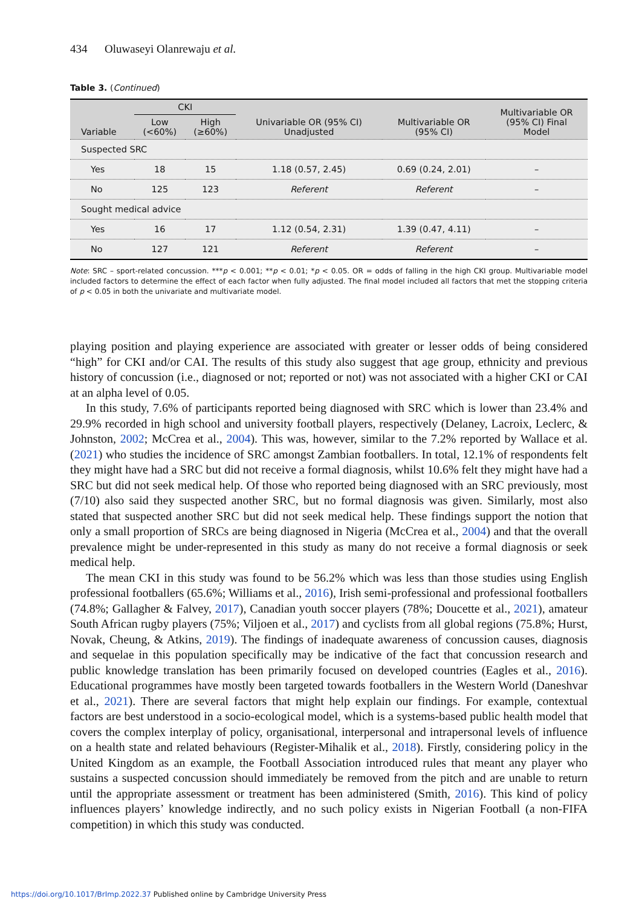434 Oluwaseyi Olanrewaju et al.
Table 3. (Continued)
| Variable | CKI | | Univariable OR (95% CI) Unadjusted | Multivariable OR (95% CI) | Multivariable OR (95% CI) Final Model |
| --- | --- | --- | --- | --- | --- |
| | Low (<60%) | High (≥60%) | | | |
| Suspected SRC | | | | | |
| Yes | 18 | 15 | 1.18 (0.57, 2.45) | 0.69 (0.24, 2.01) | – |
| No | 125 | 123 | Referent | Referent | – |
| Sought medical advice | | | | | |
| Yes | 16 | 17 | 1.12 (0.54, 2.31) | 1.39 (0.47, 4.11) | – |
| No | 127 | 121 | Referent | Referent | – |
Note: SRC – sport-related concussion. ***p < 0.001; **p < 0.01; *p < 0.05. OR = odds of falling in the high CKI group. Multivariable model included factors to determine the effect of each factor when fully adjusted. The final model included all factors that met the stopping criteria of p < 0.05 in both the univariate and multivariate model.
playing position and playing experience are associated with greater or lesser odds of being considered “high” for CKI and/or CAI. The results of this study also suggest that age group, ethnicity and previous history of concussion (i.e., diagnosed or not; reported or not) was not associated with a higher CKI or CAI at an alpha level of 0.05.
In this study, 7.6% of participants reported being diagnosed with SRC which is lower than 23.4% and 29.9% recorded in high school and university football players, respectively (Delaney, Lacroix, Leclerc, & Johnston, 2002; McCrea et al., 2004). This was, however, similar to the 7.2% reported by Wallace et al. (2021) who studies the incidence of SRC amongst Zambian footballers. In total, 12.1% of respondents felt they might have had a SRC but did not receive a formal diagnosis, whilst 10.6% felt they might have had a SRC but did not seek medical help. Of those who reported being diagnosed with an SRC previously, most (7/10) also said they suspected another SRC, but no formal diagnosis was given. Similarly, most also stated that suspected another SRC but did not seek medical help. These findings support the notion that only a small proportion of SRCs are being diagnosed in Nigeria (McCrea et al., 2004) and that the overall prevalence might be under-represented in this study as many do not receive a formal diagnosis or seek medical help.
The mean CKI in this study was found to be 56.2% which was less than those studies using English professional footballers (65.6%; Williams et al., 2016), Irish semi-professional and professional footballers (74.8%; Gallagher & Falvey, 2017), Canadian youth soccer players (78%; Doucette et al., 2021), amateur South African rugby players (75%; Viljoen et al., 2017) and cyclists from all global regions (75.8%; Hurst, Novak, Cheung, & Atkins, 2019). The findings of inadequate awareness of concussion causes, diagnosis and sequelae in this population specifically may be indicative of the fact that concussion research and public knowledge translation has been primarily focused on developed countries (Eagles et al., 2016). Educational programmes have mostly been targeted towards footballers in the Western World (Daneshvar et al., 2021). There are several factors that might help explain our findings. For example, contextual factors are best understood in a socio-ecological model, which is a systems-based public health model that covers the complex interplay of policy, organisational, interpersonal and intrapersonal levels of influence on a health state and related behaviours (Register-Mihalik et al., 2018). Firstly, considering policy in the United Kingdom as an example, the Football Association introduced rules that meant any player who sustains a suspected concussion should immediately be removed from the pitch and are unable to return until the appropriate assessment or treatment has been administered (Smith, 2016). This kind of policy influences players’ knowledge indirectly, and no such policy exists in Nigerian Football (a non-FIFA competition) in which this study was conducted.
https://doi.org/10.1017/BrImp.2022.37 Published online by Cambridge University Press